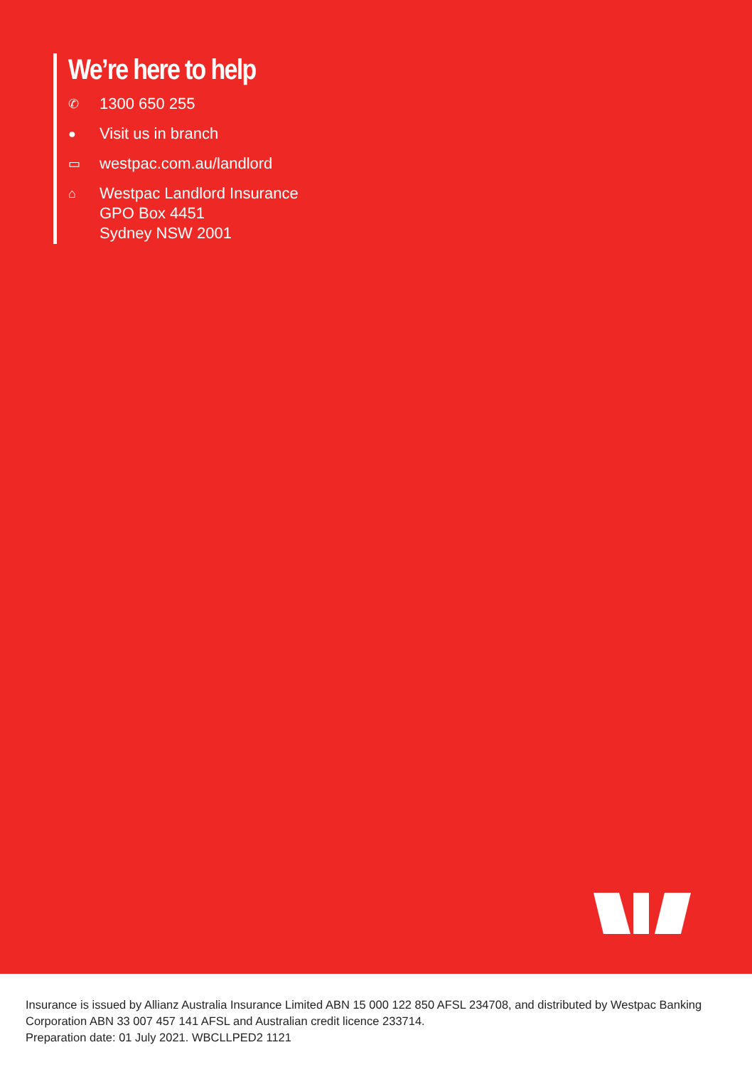We’re here to help
✆ 1300 650 255
● Visit us in branch
▭ westpac.com.au/landlord
⌂ Westpac Landlord Insurance
GPO Box 4451
Sydney NSW 2001
Insurance is issued by Allianz Australia Insurance Limited ABN 15 000 122 850 AFSL 234708, and distributed by Westpac Banking Corporation ABN 33 007 457 141 AFSL and Australian credit licence 233714.
Preparation date: 01 July 2021. WBCLLPED2 1121